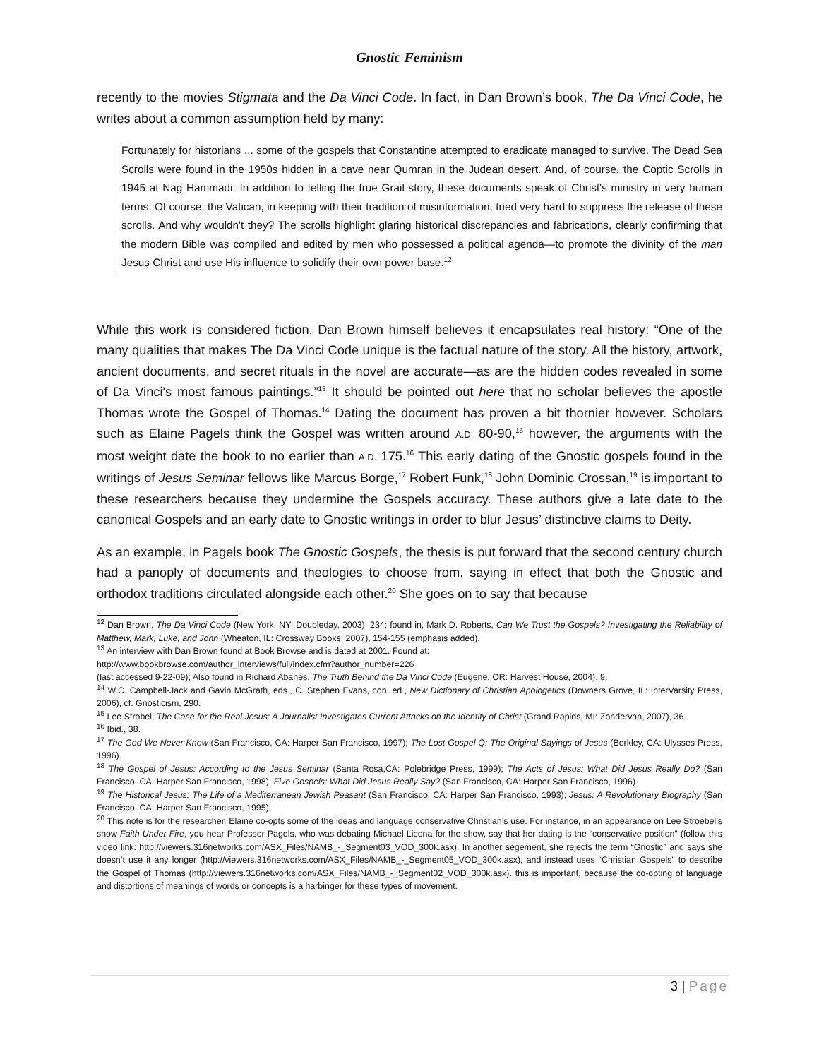Gnostic Feminism
recently to the movies Stigmata and the Da Vinci Code. In fact, in Dan Brown’s book, The Da Vinci Code, he writes about a common assumption held by many:
Fortunately for historians ... some of the gospels that Constantine attempted to eradicate managed to survive. The Dead Sea Scrolls were found in the 1950s hidden in a cave near Qumran in the Judean desert. And, of course, the Coptic Scrolls in 1945 at Nag Hammadi. In addition to telling the true Grail story, these documents speak of Christ's ministry in very human terms. Of course, the Vatican, in keeping with their tradition of misinformation, tried very hard to suppress the release of these scrolls. And why wouldn't they? The scrolls highlight glaring historical discrepancies and fabrications, clearly confirming that the modern Bible was compiled and edited by men who possessed a political agenda—to promote the divinity of the man Jesus Christ and use His influence to solidify their own power base.<sup>12</sup>
While this work is considered fiction, Dan Brown himself believes it encapsulates real history: “One of the many qualities that makes The Da Vinci Code unique is the factual nature of the story. All the history, artwork, ancient documents, and secret rituals in the novel are accurate—as are the hidden codes revealed in some of Da Vinci's most famous paintings.”<sup>13</sup> It should be pointed out here that no scholar believes the apostle Thomas wrote the Gospel of Thomas.<sup>14</sup> Dating the document has proven a bit thornier however. Scholars such as Elaine Pagels think the Gospel was written around A.D. 80-90,<sup>15</sup> however, the arguments with the most weight date the book to no earlier than A.D. 175.<sup>16</sup> This early dating of the Gnostic gospels found in the writings of Jesus Seminar fellows like Marcus Borge,<sup>17</sup> Robert Funk,<sup>18</sup> John Dominic Crossan,<sup>19</sup> is important to these researchers because they undermine the Gospels accuracy. These authors give a late date to the canonical Gospels and an early date to Gnostic writings in order to blur Jesus’ distinctive claims to Deity.
As an example, in Pagels book The Gnostic Gospels, the thesis is put forward that the second century church had a panoply of documents and theologies to choose from, saying in effect that both the Gnostic and orthodox traditions circulated alongside each other.<sup>20</sup> She goes on to say that because
<sup>12</sup> Dan Brown, The Da Vinci Code (New York, NY: Doubleday, 2003), 234; found in, Mark D. Roberts, Can We Trust the Gospels? Investigating the Reliability of Matthew, Mark, Luke, and John (Wheaton, IL: Crossway Books, 2007), 154-155 (emphasis added).
<sup>13</sup> An interview with Dan Brown found at Book Browse and is dated at 2001. Found at:
http://www.bookbrowse.com/author_interviews/full/index.cfm?author_number=226
(last accessed 9-22-09); Also found in Richard Abanes, The Truth Behind the Da Vinci Code (Eugene, OR: Harvest House, 2004), 9.
<sup>14</sup> W.C. Campbell-Jack and Gavin McGrath, eds., C. Stephen Evans, con. ed., New Dictionary of Christian Apologetics (Downers Grove, IL: InterVarsity Press, 2006), cf. Gnosticism, 290.
<sup>15</sup> Lee Strobel, The Case for the Real Jesus: A Journalist Investigates Current Attacks on the Identity of Christ (Grand Rapids, MI: Zondervan, 2007), 36.
<sup>16</sup> Ibid., 38.
<sup>17</sup> The God We Never Knew (San Francisco, CA: Harper San Francisco, 1997); The Lost Gospel Q: The Original Sayings of Jesus (Berkley, CA: Ulysses Press, 1996).
<sup>18</sup> The Gospel of Jesus: According to the Jesus Seminar (Santa Rosa,CA: Polebridge Press, 1999); The Acts of Jesus: What Did Jesus Really Do? (San Francisco, CA: Harper San Francisco, 1998); Five Gospels: What Did Jesus Really Say? (San Francisco, CA: Harper San Francisco, 1996).
<sup>19</sup> The Historical Jesus: The Life of a Mediterranean Jewish Peasant (San Francisco, CA: Harper San Francisco, 1993); Jesus: A Revolutionary Biography (San Francisco, CA: Harper San Francisco, 1995).
<sup>20</sup> This note is for the researcher. Elaine co-opts some of the ideas and language conservative Christian’s use. For instance, in an appearance on Lee Stroebel’s show Faith Under Fire, you hear Professor Pagels, who was debating Michael Licona for the show, say that her dating is the “conservative position” (follow this video link: http://viewers.316networks.com/ASX_Files/NAMB_-_Segment03_VOD_300k.asx). In another segement, she rejects the term “Gnostic” and says she doesn’t use it any longer (http://viewers.316networks.com/ASX_Files/NAMB_-_Segment05_VOD_300k.asx), and instead uses “Christian Gospels” to describe the Gospel of Thomas (http://viewers.316networks.com/ASX_Files/NAMB_-_Segment02_VOD_300k.asx). this is important, because the co-opting of language and distortions of meanings of words or concepts is a harbinger for these types of movement.
3 | Page